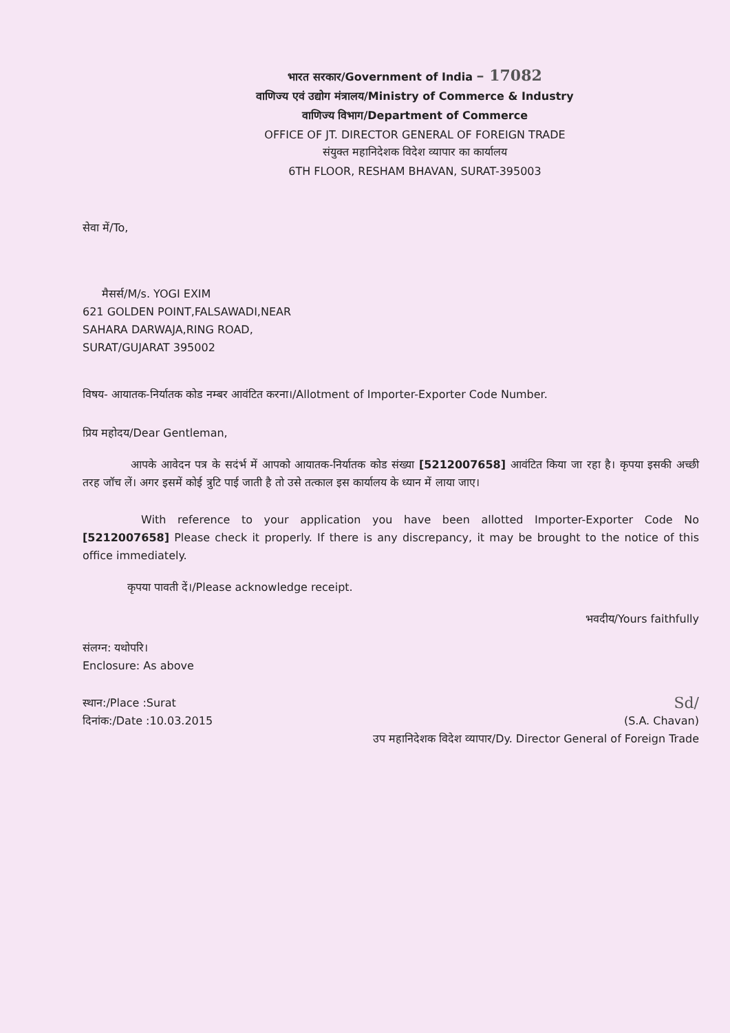भारत सरकार/Government of India – 17082
वाणिज्य एवं उद्योग मंत्रालय/Ministry of Commerce & Industry
वाणिज्य विभाग/Department of Commerce
OFFICE OF JT. DIRECTOR GENERAL OF FOREIGN TRADE
संयुक्त महानिदेशक विदेश व्यापार का कार्यालय
6TH FLOOR, RESHAM BHAVAN, SURAT-395003
सेवा में/To,
मैसर्स/M/s. YOGI EXIM
621 GOLDEN POINT,FALSAWADI,NEAR
SAHARA DARWAJA,RING ROAD,
SURAT/GUJARAT 395002
विषय- आयातक-निर्यातक कोड नम्बर आवंटित करना।/Allotment of Importer-Exporter Code Number.
प्रिय महोदय/Dear Gentleman,
आपके आवेदन पत्र के सदंर्भ में आपको आयातक-निर्यातक कोड संख्या [5212007658] आवंटित किया जा रहा है। कृपया इसकी अच्छी तरह जॉच लें। अगर इसमें कोई त्रुटि पाई जाती है तो उसे तत्काल इस कार्यालय के ध्यान में लाया जाए।
With reference to your application you have been allotted Importer-Exporter Code No [5212007658] Please check it properly. If there is any discrepancy, it may be brought to the notice of this office immediately.
कृपया पावती दें।/Please acknowledge receipt.
भवदीय/Yours faithfully
संलग्न: यथोपरि।
Enclosure: As above
स्थान:/Place :Surat
दिनांक:/Date :10.03.2015
Sd/
(S.A. Chavan)
उप महानिदेशक विदेश व्यापार/Dy. Director General of Foreign Trade